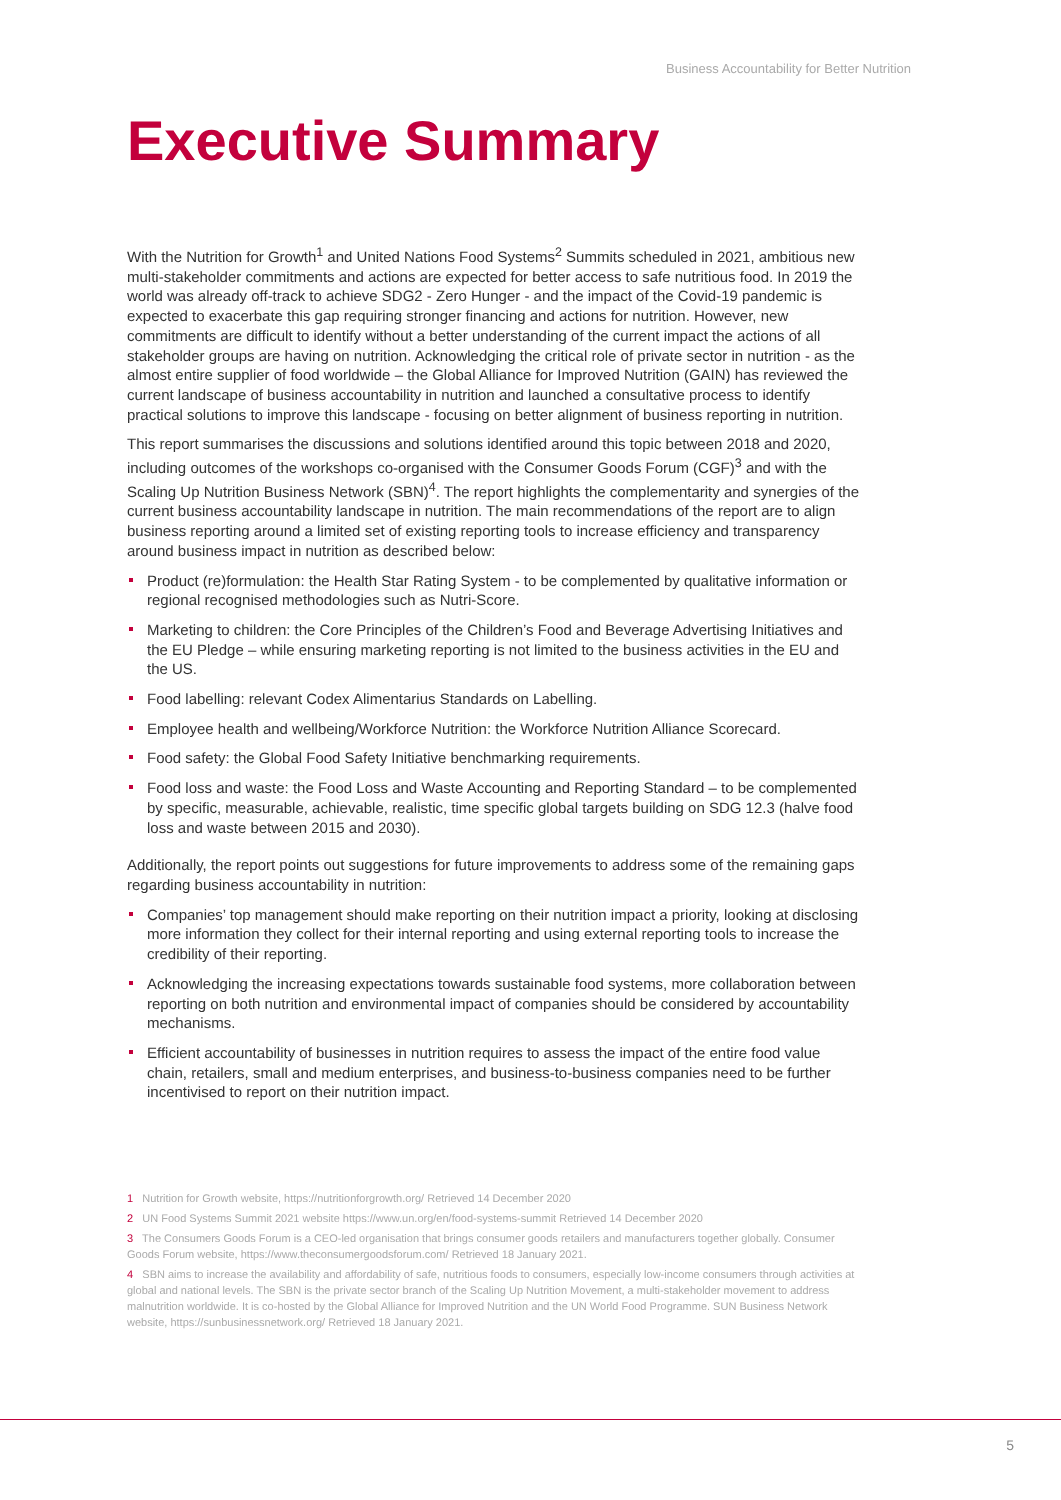Business Accountability for Better Nutrition
Executive Summary
With the Nutrition for Growth<sup>1</sup> and United Nations Food Systems<sup>2</sup> Summits scheduled in 2021, ambitious new multi-stakeholder commitments and actions are expected for better access to safe nutritious food. In 2019 the world was already off-track to achieve SDG2 - Zero Hunger - and the impact of the Covid-19 pandemic is expected to exacerbate this gap requiring stronger financing and actions for nutrition. However, new commitments are difficult to identify without a better understanding of the current impact the actions of all stakeholder groups are having on nutrition. Acknowledging the critical role of private sector in nutrition - as the almost entire supplier of food worldwide – the Global Alliance for Improved Nutrition (GAIN) has reviewed the current landscape of business accountability in nutrition and launched a consultative process to identify practical solutions to improve this landscape - focusing on better alignment of business reporting in nutrition.
This report summarises the discussions and solutions identified around this topic between 2018 and 2020, including outcomes of the workshops co-organised with the Consumer Goods Forum (CGF)<sup>3</sup> and with the Scaling Up Nutrition Business Network (SBN)<sup>4</sup>. The report highlights the complementarity and synergies of the current business accountability landscape in nutrition. The main recommendations of the report are to align business reporting around a limited set of existing reporting tools to increase efficiency and transparency around business impact in nutrition as described below:
Product (re)formulation: the Health Star Rating System - to be complemented by qualitative information or regional recognised methodologies such as Nutri-Score.
Marketing to children: the Core Principles of the Children’s Food and Beverage Advertising Initiatives and the EU Pledge – while ensuring marketing reporting is not limited to the business activities in the EU and the US.
Food labelling: relevant Codex Alimentarius Standards on Labelling.
Employee health and wellbeing/Workforce Nutrition: the Workforce Nutrition Alliance Scorecard.
Food safety: the Global Food Safety Initiative benchmarking requirements.
Food loss and waste: the Food Loss and Waste Accounting and Reporting Standard – to be complemented by specific, measurable, achievable, realistic, time specific global targets building on SDG 12.3 (halve food loss and waste between 2015 and 2030).
Additionally, the report points out suggestions for future improvements to address some of the remaining gaps regarding business accountability in nutrition:
Companies’ top management should make reporting on their nutrition impact a priority, looking at disclosing more information they collect for their internal reporting and using external reporting tools to increase the credibility of their reporting.
Acknowledging the increasing expectations towards sustainable food systems, more collaboration between reporting on both nutrition and environmental impact of companies should be considered by accountability mechanisms.
Efficient accountability of businesses in nutrition requires to assess the impact of the entire food value chain, retailers, small and medium enterprises, and business-to-business companies need to be further incentivised to report on their nutrition impact.
1 Nutrition for Growth website, https://nutritionforgrowth.org/ Retrieved 14 December 2020
2 UN Food Systems Summit 2021 website https://www.un.org/en/food-systems-summit Retrieved 14 December 2020
3 The Consumers Goods Forum is a CEO-led organisation that brings consumer goods retailers and manufacturers together globally. Consumer Goods Forum website, https://www.theconsumergoodsforum.com/ Retrieved 18 January 2021.
4 SBN aims to increase the availability and affordability of safe, nutritious foods to consumers, especially low-income consumers through activities at global and national levels. The SBN is the private sector branch of the Scaling Up Nutrition Movement, a multi-stakeholder movement to address malnutrition worldwide. It is co-hosted by the Global Alliance for Improved Nutrition and the UN World Food Programme. SUN Business Network website, https://sunbusinessnetwork.org/ Retrieved 18 January 2021.
5